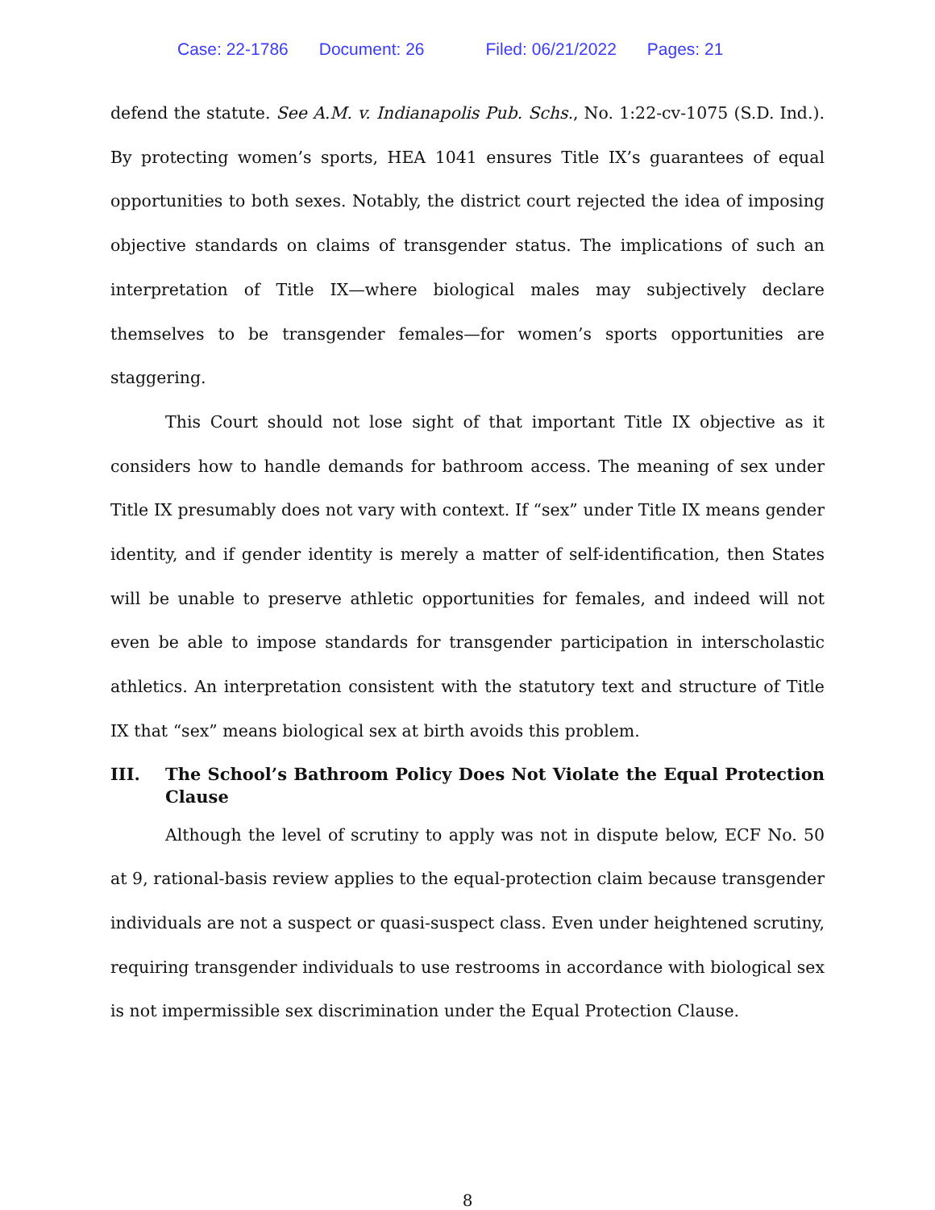Case: 22-1786 Document: 26 Filed: 06/21/2022 Pages: 21
defend the statute. See A.M. v. Indianapolis Pub. Schs., No. 1:22-cv-1075 (S.D. Ind.). By protecting women’s sports, HEA 1041 ensures Title IX’s guarantees of equal opportunities to both sexes. Notably, the district court rejected the idea of imposing objective standards on claims of transgender status. The implications of such an interpretation of Title IX—where biological males may subjectively declare themselves to be transgender females—for women’s sports opportunities are staggering.
This Court should not lose sight of that important Title IX objective as it considers how to handle demands for bathroom access. The meaning of sex under Title IX presumably does not vary with context. If “sex” under Title IX means gender identity, and if gender identity is merely a matter of self-identification, then States will be unable to preserve athletic opportunities for females, and indeed will not even be able to impose standards for transgender participation in interscholastic athletics. An interpretation consistent with the statutory text and structure of Title IX that “sex” means biological sex at birth avoids this problem.
III. The School’s Bathroom Policy Does Not Violate the Equal Protection Clause
Although the level of scrutiny to apply was not in dispute below, ECF No. 50 at 9, rational-basis review applies to the equal-protection claim because transgender individuals are not a suspect or quasi-suspect class. Even under heightened scrutiny, requiring transgender individuals to use restrooms in accordance with biological sex is not impermissible sex discrimination under the Equal Protection Clause.
8